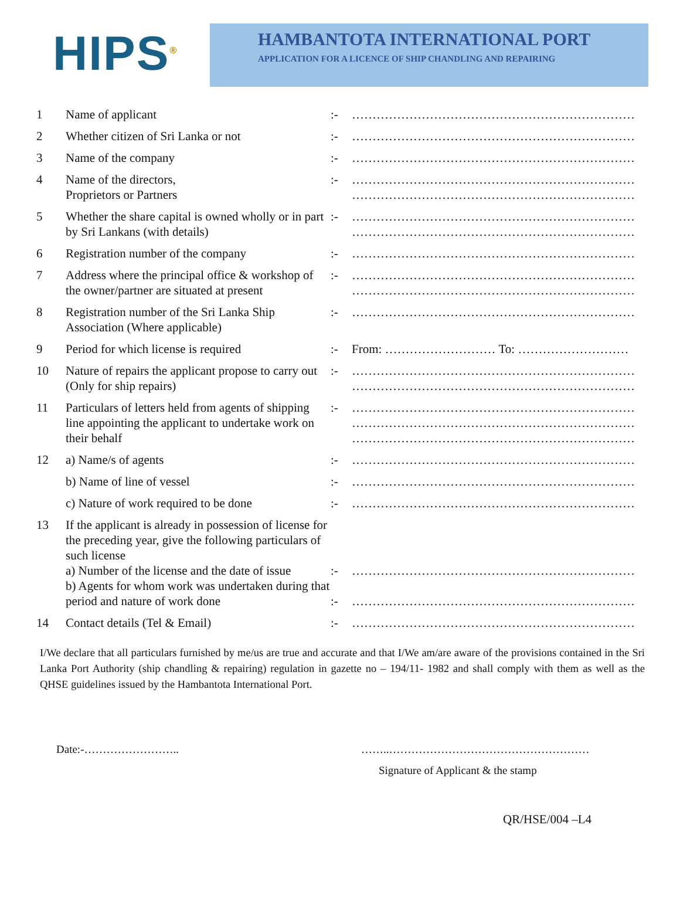HIPS<sup>®</sup>
HAMBANTOTA INTERNATIONAL PORT
APPLICATION FOR A LICENCE OF SHIP CHANDLING AND REPAIRING
| 1 | Name of applicant | :- | …………………………………………………………… |
| 2 | Whether citizen of Sri Lanka or not | :- | …………………………………………………………… |
| 3 | Name of the company | :- | …………………………………………………………… |
| 4 | Name of the directors, Proprietors or Partners | :- | …………………………………………………………… …………………………………………………………… |
| 5 | Whether the share capital is owned wholly or in part by Sri Lankans (with details) | :- | …………………………………………………………… …………………………………………………………… |
| 6 | Registration number of the company | :- | …………………………………………………………… |
| 7 | Address where the principal office & workshop of the owner/partner are situated at present | :- | …………………………………………………………… …………………………………………………………… |
| 8 | Registration number of the Sri Lanka Ship Association (Where applicable) | :- | …………………………………………………………… |
| 9 | Period for which license is required | :- | From: ……………………… To: ……………………… |
| 10 | Nature of repairs the applicant propose to carry out (Only for ship repairs) | :- | …………………………………………………………… …………………………………………………………… |
| 11 | Particulars of letters held from agents of shipping line appointing the applicant to undertake work on their behalf | :- | …………………………………………………………… …………………………………………………………… …………………………………………………………… |
| 12 | a) Name/s of agents | :- | …………………………………………………………… |
| | b) Name of line of vessel | :- | …………………………………………………………… |
| | c) Nature of work required to be done | :- | …………………………………………………………… |
| 13 | If the applicant is already in possession of license for the preceding year, give the following particulars of such license a) Number of the license and the date of issue b) Agents for whom work was undertaken during that period and nature of work done | :- :- | …………………………………………………………… …………………………………………………………… |
| 14 | Contact details (Tel & Email) | :- | …………………………………………………………… |
I/We declare that all particulars furnished by me/us are true and accurate and that I/We am/are aware of the provisions contained in the Sri Lanka Port Authority (ship chandling & repairing) regulation in gazette no – 194/11- 1982 and shall comply with them as well as the QHSE guidelines issued by the Hambantota International Port.
Date:-…………………….. ……..………………………………………………
Signature of Applicant & the stamp
QR/HSE/004 –L4